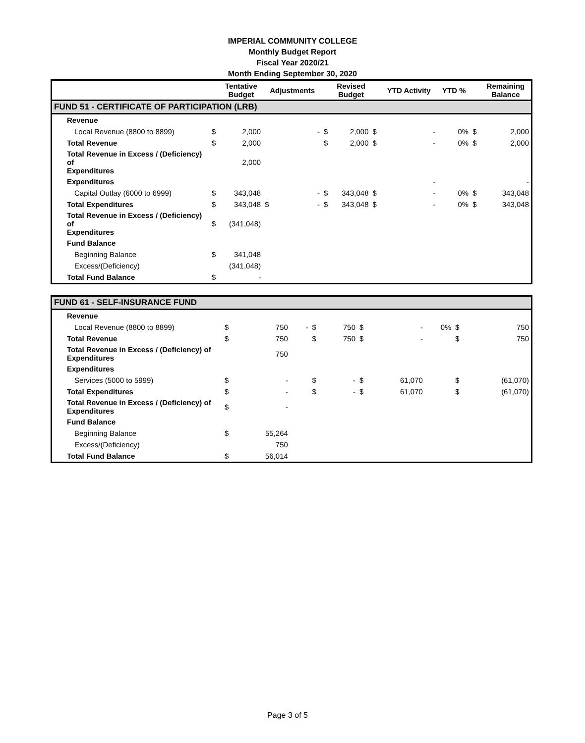IMPERIAL COMMUNITY COLLEGE
Monthly Budget Report
Fiscal Year 2020/21
Month Ending September 30, 2020
| | | Tentative Budget | Adjustments | | | Revised Budget | | YTD Activity | YTD % | | Remaining Balance |
| --- | --- | --- | --- | --- | --- | --- | --- | --- | --- | --- | --- |
| FUND 51 - CERTIFICATE OF PARTICIPATION (LRB) | | | | | | | | | | | |
| Revenue | | | | | | | | | | | |
| Local Revenue (8800 to 8899) | $ | 2,000 | | - | $ | 2,000 | $ | - | 0% | $ | 2,000 |
| Total Revenue | $ | 2,000 | | | $ | 2,000 | $ | - | 0% | $ | 2,000 |
| Total Revenue in Excess / (Deficiency) of Expenditures | | 2,000 | | | | | | | | | |
| Expenditures | | | | | | | | - | | | - |
| Capital Outlay (6000 to 6999) | $ | 343,048 | | - | $ | 343,048 | $ | - | 0% | $ | 343,048 |
| Total Expenditures | $ | 343,048 | $ | - | $ | 343,048 | $ | - | 0% | $ | 343,048 |
| Total Revenue in Excess / (Deficiency) of Expenditures | $ | (341,048) | | | | | | | | | |
| Fund Balance | | | | | | | | | | | |
| Beginning Balance | $ | 341,048 | | | | | | | | | |
| Excess/(Deficiency) | | (341,048) | | | | | | | | | |
| Total Fund Balance | $ | - | | | | | | | | | |
| FUND 61 - SELF-INSURANCE FUND | | | | | | | | | | | |
| Revenue | | | | | | | | | | | |
| Local Revenue (8800 to 8899) | $ | 750 | | - | $ | 750 | $ | - | 0% | $ | 750 |
| Total Revenue | $ | 750 | | | $ | 750 | $ | - | | $ | 750 |
| Total Revenue in Excess / (Deficiency) of Expenditures | | 750 | | | | | | | | | |
| Expenditures | | | | | | | | | | | |
| Services (5000 to 5999) | $ | - | | | $ | - | $ | 61,070 | | $ | (61,070) |
| Total Expenditures | $ | - | | | $ | - | $ | 61,070 | | $ | (61,070) |
| Total Revenue in Excess / (Deficiency) of Expenditures | $ | - | | | | | | | | | |
| Fund Balance | | | | | | | | | | | |
| Beginning Balance | $ | 55,264 | | | | | | | | | |
| Excess/(Deficiency) | | 750 | | | | | | | | | |
| Total Fund Balance | $ | 56,014 | | | | | | | | | |
Page 3 of 5